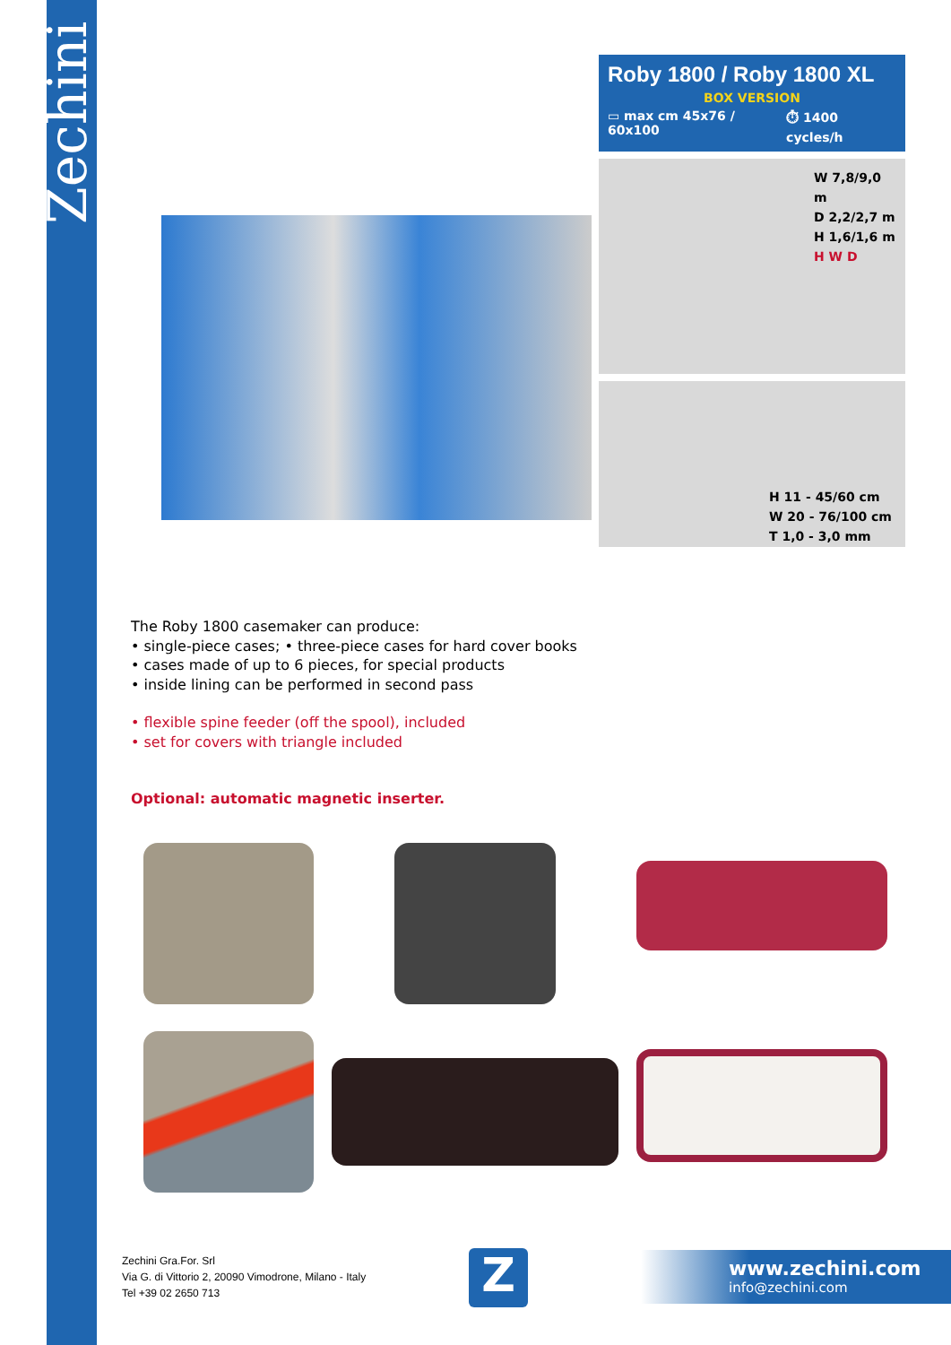Zechini
Roby 1800 / Roby 1800 XL
BOX VERSION
▭ max cm 45x76 / 60x100 ⏱ 1400 cycles/h
W 7,8/9,0 m
D 2,2/2,7 m
H 1,6/1,6 m
H W D
H 11 - 45/60 cm
W 20 - 76/100 cm
T 1,0 - 3,0 mm
The Roby 1800 casemaker can produce:
• single-piece cases; • three-piece cases for hard cover books
• cases made of up to 6 pieces, for special products
• inside lining can be performed in second pass
• flexible spine feeder (off the spool), included
• set for covers with triangle included
Optional: automatic magnetic inserter.
Zechini Gra.For. Srl
Via G. di Vittorio 2, 20090 Vimodrone, Milano - Italy
Tel +39 02 2650 713
Z
www.zechini.com
info@zechini.com